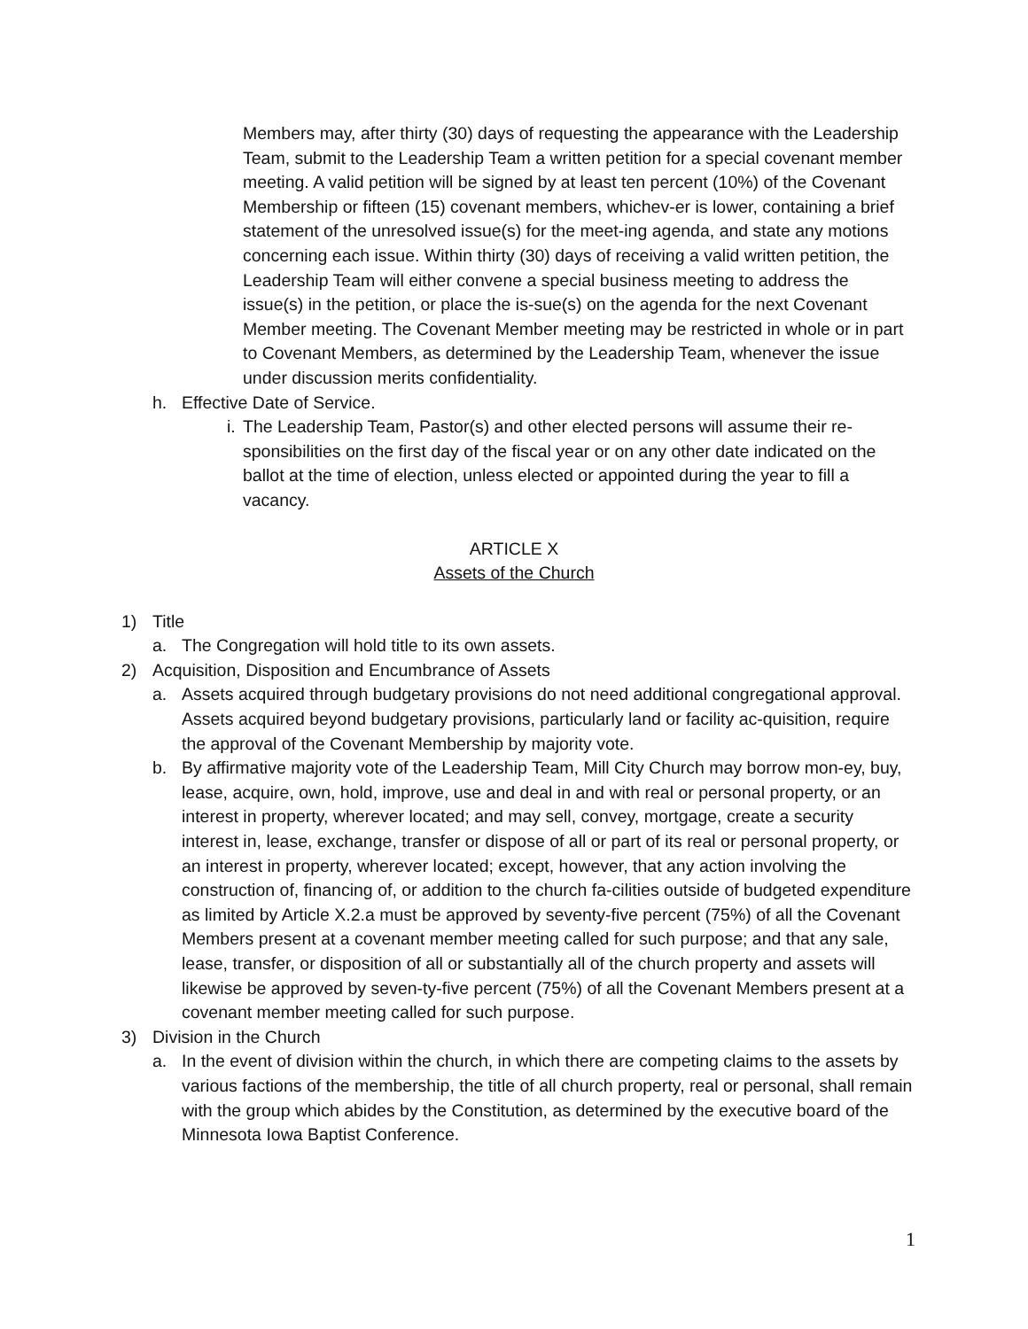Members may, after thirty (30) days of requesting the appearance with the Leadership Team, submit to the Leadership Team a written petition for a special covenant member meeting. A valid petition will be signed by at least ten percent (10%) of the Covenant Membership or fifteen (15) covenant members, whichev-er is lower, containing a brief statement of the unresolved issue(s) for the meet-ing agenda, and state any motions concerning each issue. Within thirty (30) days of receiving a valid written petition, the Leadership Team will either convene a special business meeting to address the issue(s) in the petition, or place the is-sue(s) on the agenda for the next Covenant Member meeting. The Covenant Member meeting may be restricted in whole or in part to Covenant Members, as determined by the Leadership Team, whenever the issue under discussion merits confidentiality.
h. Effective Date of Service.
i. The Leadership Team, Pastor(s) and other elected persons will assume their re-sponsibilities on the first day of the fiscal year or on any other date indicated on the ballot at the time of election, unless elected or appointed during the year to fill a vacancy.
ARTICLE X
Assets of the Church
1) Title
a. The Congregation will hold title to its own assets.
2) Acquisition, Disposition and Encumbrance of Assets
a. Assets acquired through budgetary provisions do not need additional congregational approval. Assets acquired beyond budgetary provisions, particularly land or facility ac-quisition, require the approval of the Covenant Membership by majority vote.
b. By affirmative majority vote of the Leadership Team, Mill City Church may borrow mon-ey, buy, lease, acquire, own, hold, improve, use and deal in and with real or personal property, or an interest in property, wherever located; and may sell, convey, mortgage, create a security interest in, lease, exchange, transfer or dispose of all or part of its real or personal property, or an interest in property, wherever located; except, however, that any action involving the construction of, financing of, or addition to the church fa-cilities outside of budgeted expenditure as limited by Article X.2.a must be approved by seventy-five percent (75%) of all the Covenant Members present at a covenant member meeting called for such purpose; and that any sale, lease, transfer, or disposition of all or substantially all of the church property and assets will likewise be approved by seven-ty-five percent (75%) of all the Covenant Members present at a covenant member meeting called for such purpose.
3) Division in the Church
a. In the event of division within the church, in which there are competing claims to the assets by various factions of the membership, the title of all church property, real or personal, shall remain with the group which abides by the Constitution, as determined by the executive board of the Minnesota Iowa Baptist Conference.
1